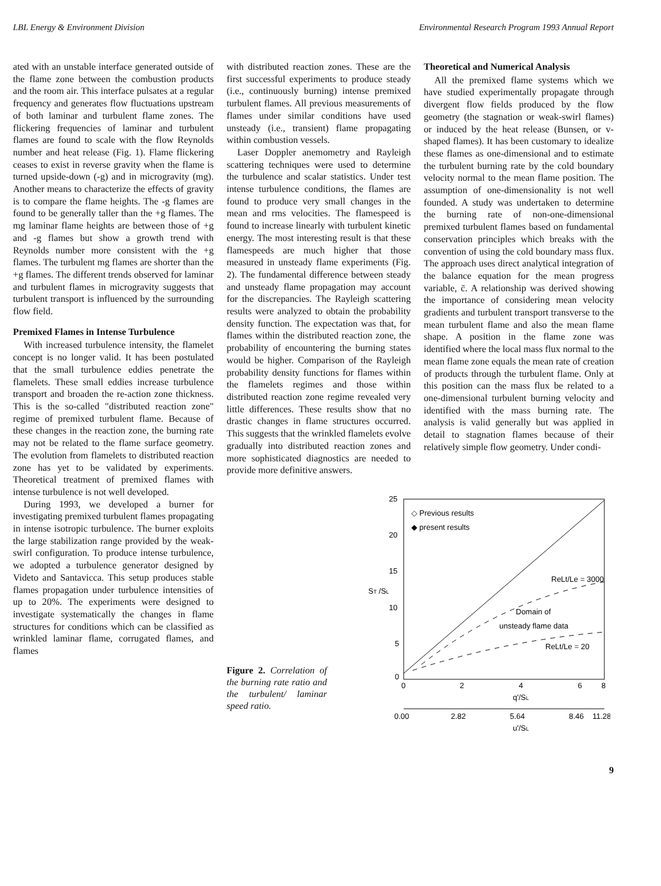LBL Energy & Environment Division Environmental Research Program 1993 Annual Report
ated with an unstable interface generated outside of the flame zone between the combustion products and the room air. This interface pulsates at a regular frequency and generates flow fluctuations upstream of both laminar and turbulent flame zones. The flickering frequencies of laminar and turbulent flames are found to scale with the flow Reynolds number and heat release (Fig. 1). Flame flickering ceases to exist in reverse gravity when the flame is turned upside-down (-g) and in microgravity (mg). Another means to characterize the effects of gravity is to compare the flame heights. The -g flames are found to be generally taller than the +g flames. The mg laminar flame heights are between those of +g and -g flames but show a growth trend with Reynolds number more consistent with the +g flames. The turbulent mg flames are shorter than the +g flames. The different trends observed for laminar and turbulent flames in microgravity suggests that turbulent transport is influenced by the surrounding flow field.
Premixed Flames in Intense Turbulence
With increased turbulence intensity, the flamelet concept is no longer valid. It has been postulated that the small turbulence eddies penetrate the flamelets. These small eddies increase turbulence transport and broaden the re-action zone thickness. This is the so-called "distributed reaction zone" regime of premixed turbulent flame. Because of these changes in the reaction zone, the burning rate may not be related to the flame surface geometry. The evolution from flamelets to distributed reaction zone has yet to be validated by experiments. Theoretical treatment of premixed flames with intense turbulence is not well developed.
During 1993, we developed a burner for investigating premixed turbulent flames propagating in intense isotropic turbulence. The burner exploits the large stabilization range provided by the weak-swirl configuration. To produce intense turbulence, we adopted a turbulence generator designed by Videto and Santavicca. This setup produces stable flames propagation under turbulence intensities of up to 20%. The experiments were designed to investigate systematically the changes in flame structures for conditions which can be classified as wrinkled laminar flame, corrugated flames, and flames
with distributed reaction zones. These are the first successful experiments to produce steady (i.e., continuously burning) intense premixed turbulent flames. All previous measurements of flames under similar conditions have used unsteady (i.e., transient) flame propagating within combustion vessels.
Laser Doppler anemometry and Rayleigh scattering techniques were used to determine the turbulence and scalar statistics. Under test intense turbulence conditions, the flames are found to produce very small changes in the mean and rms velocities. The flamespeed is found to increase linearly with turbulent kinetic energy. The most interesting result is that these flamespeeds are much higher that those measured in unsteady flame experiments (Fig. 2). The fundamental difference between steady and unsteady flame propagation may account for the discrepancies. The Rayleigh scattering results were analyzed to obtain the probability density function. The expectation was that, for flames within the distributed reaction zone, the probability of encountering the burning states would be higher. Comparison of the Rayleigh probability density functions for flames within the flamelets regimes and those within distributed reaction zone regime revealed very little differences. These results show that no drastic changes in flame structures occurred. This suggests that the wrinkled flamelets evolve gradually into distributed reaction zones and more sophisticated diagnostics are needed to provide more definitive answers.
Theoretical and Numerical Analysis
All the premixed flame systems which we have studied experimentally propagate through divergent flow fields produced by the flow geometry (the stagnation or weak-swirl flames) or induced by the heat release (Bunsen, or v-shaped flames). It has been customary to idealize these flames as one-dimensional and to estimate the turbulent burning rate by the cold boundary velocity normal to the mean flame position. The assumption of one-dimensionality is not well founded. A study was undertaken to determine the burning rate of non-one-dimensional premixed turbulent flames based on fundamental conservation principles which breaks with the convention of using the cold boundary mass flux. The approach uses direct analytical integration of the balance equation for the mean progress variable, c̄. A relationship was derived showing the importance of considering mean velocity gradients and turbulent transport transverse to the mean turbulent flame and also the mean flame shape. A position in the flame zone was identified where the local mass flux normal to the mean flame zone equals the mean rate of creation of products through the turbulent flame. Only at this position can the mass flux be related to a one-dimensional turbulent burning velocity and identified with the mass burning rate. The analysis is valid generally but was applied in detail to stagnation flames because of their relatively simple flow geometry. Under condi-
Figure 2. Correlation of the burning rate ratio and the turbulent/ laminar speed ratio.
25
20
15
10
5
0
ST /SL
◇ Previous results
◆ present results
ReLt/Le = 3000
Domain of
unsteady flame data
ReLt/Le = 20
0
2
4
6
8
q'/SL
0.00
2.82
5.64
8.46
11.28
u'/SL
9